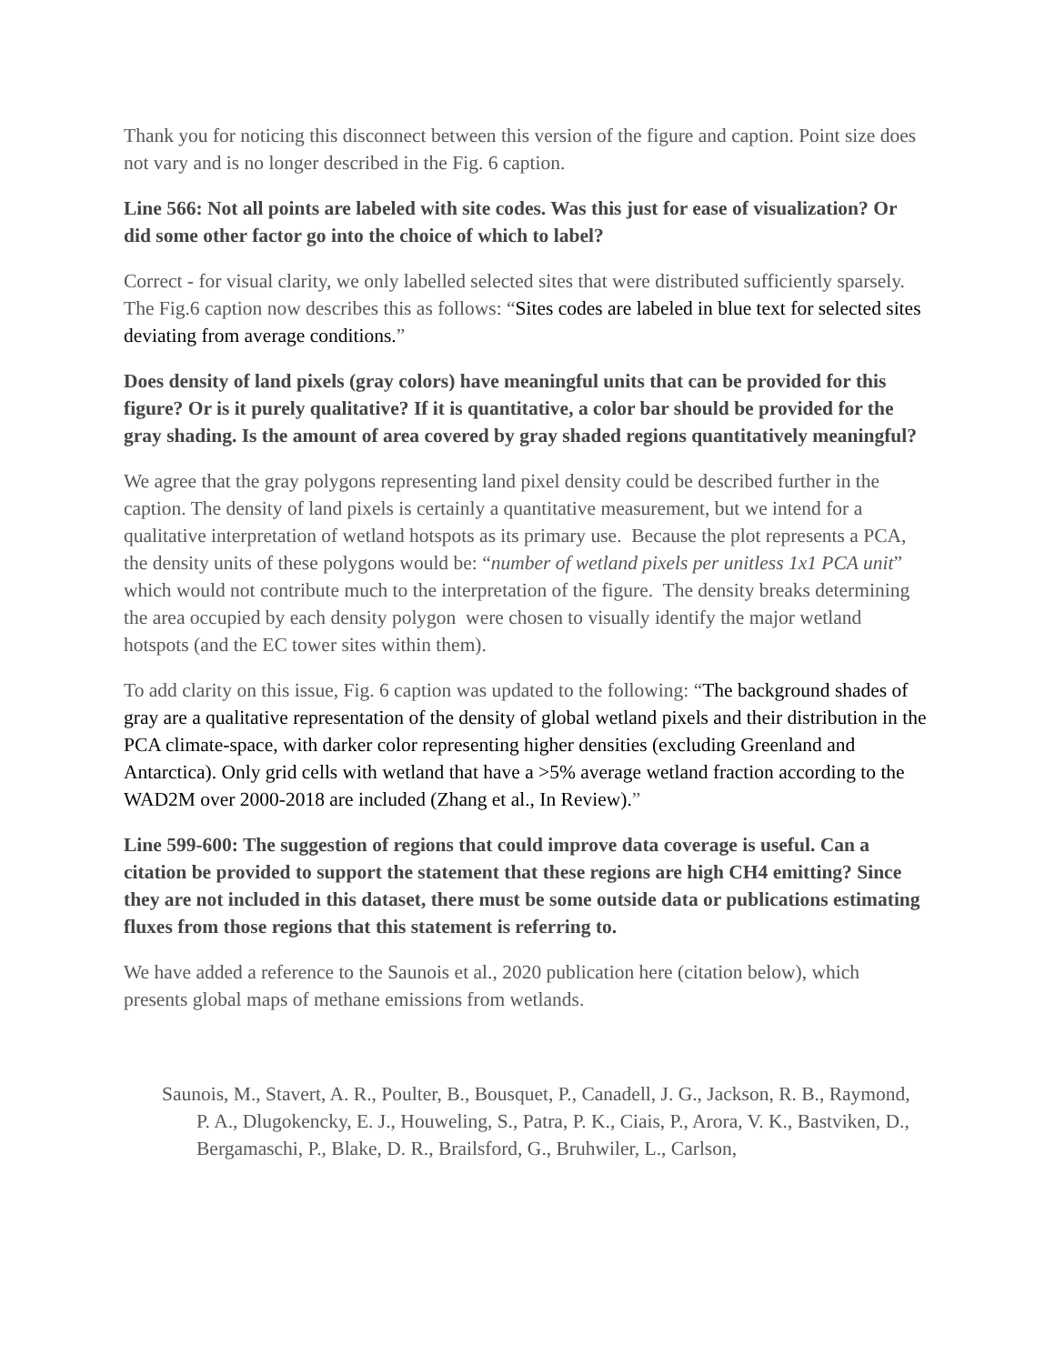Thank you for noticing this disconnect between this version of the figure and caption. Point size does not vary and is no longer described in the Fig. 6 caption.
Line 566: Not all points are labeled with site codes. Was this just for ease of visualization? Or did some other factor go into the choice of which to label?
Correct - for visual clarity, we only labelled selected sites that were distributed sufficiently sparsely. The Fig.6 caption now describes this as follows: “Sites codes are labeled in blue text for selected sites deviating from average conditions.”
Does density of land pixels (gray colors) have meaningful units that can be provided for this figure? Or is it purely qualitative? If it is quantitative, a color bar should be provided for the gray shading. Is the amount of area covered by gray shaded regions quantitatively meaningful?
We agree that the gray polygons representing land pixel density could be described further in the caption. The density of land pixels is certainly a quantitative measurement, but we intend for a qualitative interpretation of wetland hotspots as its primary use. Because the plot represents a PCA, the density units of these polygons would be: “number of wetland pixels per unitless 1x1 PCA unit” which would not contribute much to the interpretation of the figure. The density breaks determining the area occupied by each density polygon were chosen to visually identify the major wetland hotspots (and the EC tower sites within them).
To add clarity on this issue, Fig. 6 caption was updated to the following: “The background shades of gray are a qualitative representation of the density of global wetland pixels and their distribution in the PCA climate-space, with darker color representing higher densities (excluding Greenland and Antarctica). Only grid cells with wetland that have a >5% average wetland fraction according to the WAD2M over 2000-2018 are included (Zhang et al., In Review).”
Line 599-600: The suggestion of regions that could improve data coverage is useful. Can a citation be provided to support the statement that these regions are high CH4 emitting? Since they are not included in this dataset, there must be some outside data or publications estimating fluxes from those regions that this statement is referring to.
We have added a reference to the Saunois et al., 2020 publication here (citation below), which presents global maps of methane emissions from wetlands.
Saunois, M., Stavert, A. R., Poulter, B., Bousquet, P., Canadell, J. G., Jackson, R. B., Raymond, P. A., Dlugokencky, E. J., Houweling, S., Patra, P. K., Ciais, P., Arora, V. K., Bastviken, D., Bergamaschi, P., Blake, D. R., Brailsford, G., Bruhwiler, L., Carlson,